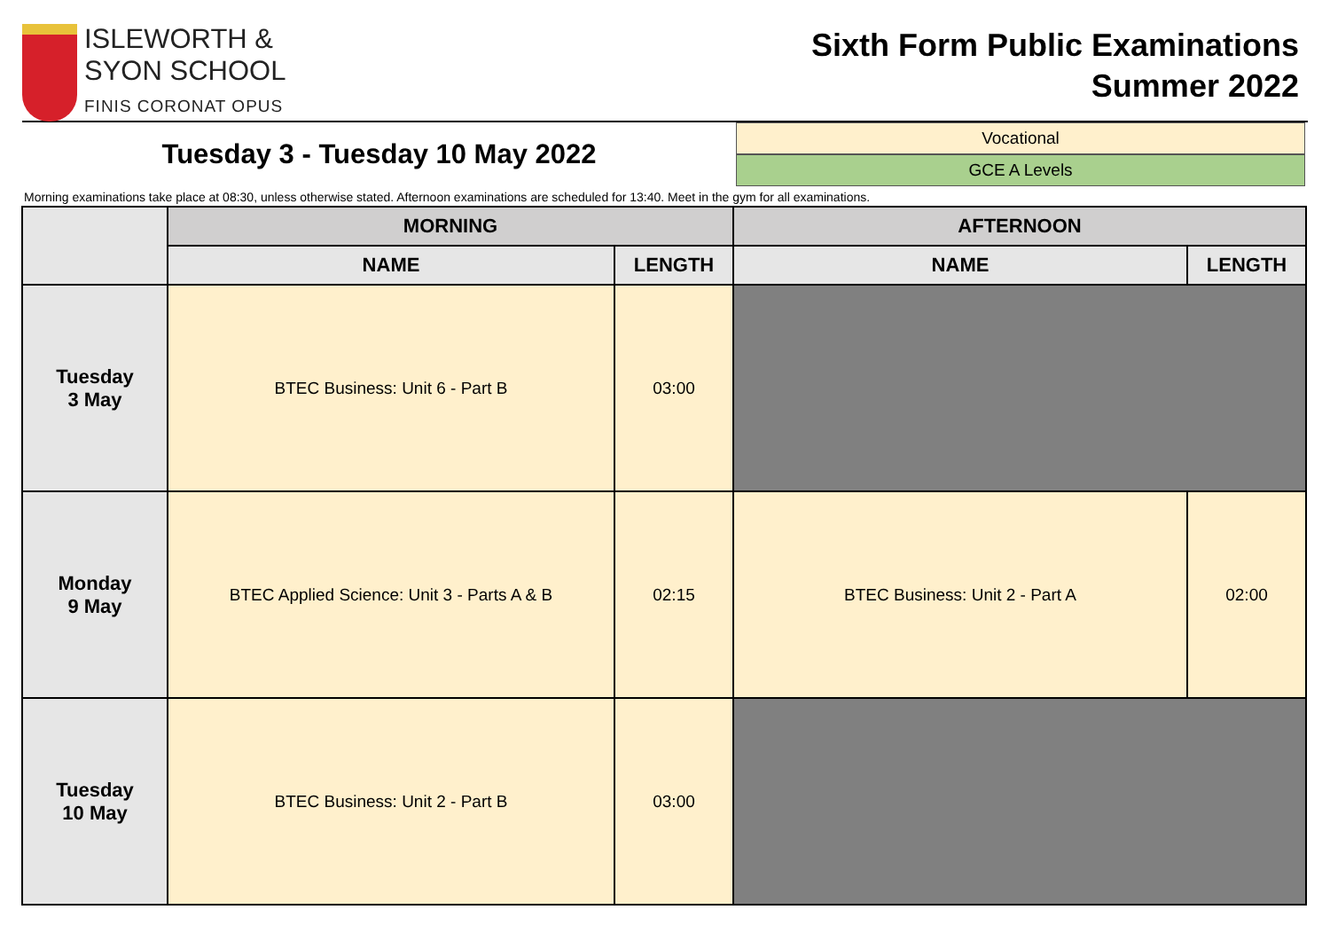ISLEWORTH &
SYON SCHOOL
FINIS CORONAT OPUS
Sixth Form Public Examinations
Summer 2022
Tuesday 3 - Tuesday 10 May 2022
Vocational
GCE A Levels
Morning examinations take place at 08:30, unless otherwise stated. Afternoon examinations are scheduled for 13:40. Meet in the gym for all examinations.
| | MORNING | | AFTERNOON | |
| --- | --- | --- | --- | --- |
| | NAME | LENGTH | NAME | LENGTH |
| Tuesday 3 May | BTEC Business: Unit 6 - Part B | 03:00 | | |
| Monday 9 May | BTEC Applied Science: Unit 3 - Parts A & B | 02:15 | BTEC Business: Unit 2 - Part A | 02:00 |
| Tuesday 10 May | BTEC Business: Unit 2 - Part B | 03:00 | | |